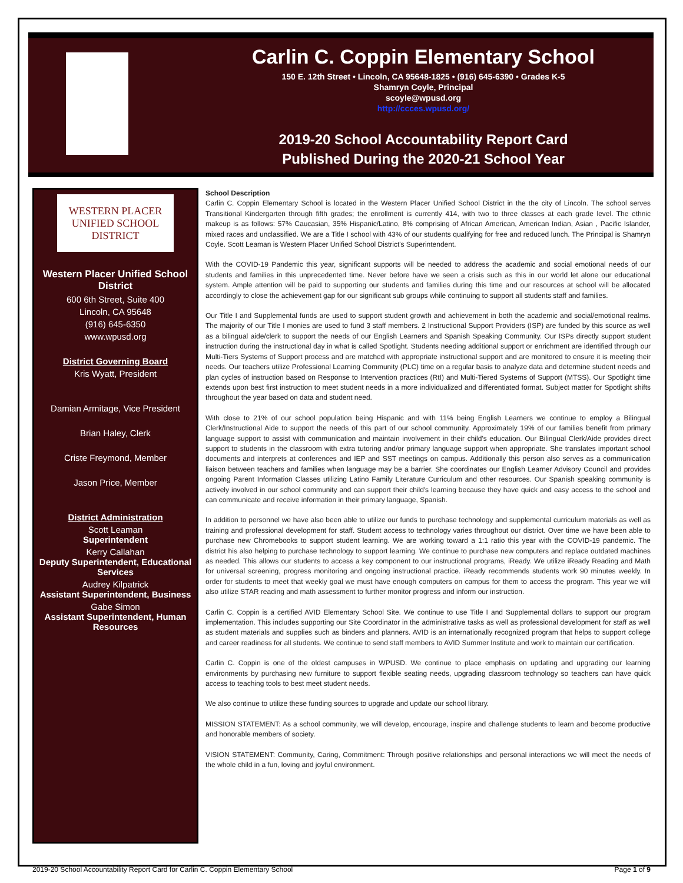Carlin C. Coppin Elementary School
150 E. 12th Street • Lincoln, CA 95648-1825 • (916) 645-6390 • Grades K-5
Shamryn Coyle, Principal
scoyle@wpusd.org
http://ccces.wpusd.org/
2019-20 School Accountability Report Card
Published During the 2020-21 School Year
WESTERN PLACER
UNIFIED SCHOOL DISTRICT
Western Placer Unified School District
600 6th Street, Suite 400
Lincoln, CA 95648
(916) 645-6350
www.wpusd.org
District Governing Board
Kris Wyatt, President
Damian Armitage, Vice President
Brian Haley, Clerk
Criste Freymond, Member
Jason Price, Member
District Administration
Scott Leaman
Superintendent
Kerry Callahan
Deputy Superintendent, Educational Services
Audrey Kilpatrick
Assistant Superintendent, Business
Gabe Simon
Assistant Superintendent, Human Resources
School Description
Carlin C. Coppin Elementary School is located in the Western Placer Unified School District in the the city of Lincoln. The school serves Transitional Kindergarten through fifth grades; the enrollment is currently 414, with two to three classes at each grade level. The ethnic makeup is as follows: 57% Caucasian, 35% Hispanic/Latino, 8% comprising of African American, American Indian, Asian , Pacific Islander, mixed races and unclassified. We are a Title I school with 43% of our students qualifying for free and reduced lunch. The Principal is Shamryn Coyle. Scott Leaman is Western Placer Unified School District's Superintendent.
With the COVID-19 Pandemic this year, significant supports will be needed to address the academic and social emotional needs of our students and families in this unprecedented time. Never before have we seen a crisis such as this in our world let alone our educational system. Ample attention will be paid to supporting our students and families during this time and our resources at school will be allocated accordingly to close the achievement gap for our significant sub groups while continuing to support all students staff and families.
Our Title I and Supplemental funds are used to support student growth and achievement in both the academic and social/emotional realms. The majority of our Title I monies are used to fund 3 staff members. 2 Instructional Support Providers (ISP) are funded by this source as well as a bilingual aide/clerk to support the needs of our English Learners and Spanish Speaking Community. Our ISPs directly support student instruction during the instructional day in what is called Spotlight. Students needing additional support or enrichment are identified through our Multi-Tiers Systems of Support process and are matched with appropriate instructional support and are monitored to ensure it is meeting their needs. Our teachers utilize Professional Learning Community (PLC) time on a regular basis to analyze data and determine student needs and plan cycles of instruction based on Response to Intervention practices (RtI) and Multi-Tiered Systems of Support (MTSS). Our Spotlight time extends upon best first instruction to meet student needs in a more individualized and differentiated format. Subject matter for Spotlight shifts throughout the year based on data and student need.
With close to 21% of our school population being Hispanic and with 11% being English Learners we continue to employ a Bilingual Clerk/Instructional Aide to support the needs of this part of our school community. Approximately 19% of our families benefit from primary language support to assist with communication and maintain involvement in their child's education. Our Bilingual Clerk/Aide provides direct support to students in the classroom with extra tutoring and/or primary language support when appropriate. She translates important school documents and interprets at conferences and IEP and SST meetings on campus. Additionally this person also serves as a communication liaison between teachers and families when language may be a barrier. She coordinates our English Learner Advisory Council and provides ongoing Parent Information Classes utilizing Latino Family Literature Curriculum and other resources. Our Spanish speaking community is actively involved in our school community and can support their child's learning because they have quick and easy access to the school and can communicate and receive information in their primary language, Spanish.
In addition to personnel we have also been able to utilize our funds to purchase technology and supplemental curriculum materials as well as training and professional development for staff. Student access to technology varies throughout our district. Over time we have been able to purchase new Chromebooks to support student learning. We are working toward a 1:1 ratio this year with the COVID-19 pandemic. The district his also helping to purchase technology to support learning. We continue to purchase new computers and replace outdated machines as needed. This allows our students to access a key component to our instructional programs, iReady. We utilize iReady Reading and Math for universal screening, progress monitoring and ongoing instructional practice. iReady recommends students work 90 minutes weekly. In order for students to meet that weekly goal we must have enough computers on campus for them to access the program. This year we will also utilize STAR reading and math assessment to further monitor progress and inform our instruction.
Carlin C. Coppin is a certified AVID Elementary School Site. We continue to use Title I and Supplemental dollars to support our program implementation. This includes supporting our Site Coordinator in the administrative tasks as well as professional development for staff as well as student materials and supplies such as binders and planners. AVID is an internationally recognized program that helps to support college and career readiness for all students. We continue to send staff members to AVID Summer Institute and work to maintain our certification.
Carlin C. Coppin is one of the oldest campuses in WPUSD. We continue to place emphasis on updating and upgrading our learning environments by purchasing new furniture to support flexible seating needs, upgrading classroom technology so teachers can have quick access to teaching tools to best meet student needs.
We also continue to utilize these funding sources to upgrade and update our school library.
MISSION STATEMENT: As a school community, we will develop, encourage, inspire and challenge students to learn and become productive and honorable members of society.
VISION STATEMENT: Community, Caring, Commitment: Through positive relationships and personal interactions we will meet the needs of the whole child in a fun, loving and joyful environment.
2019-20 School Accountability Report Card for Carlin C. Coppin Elementary School Page 1 of 9